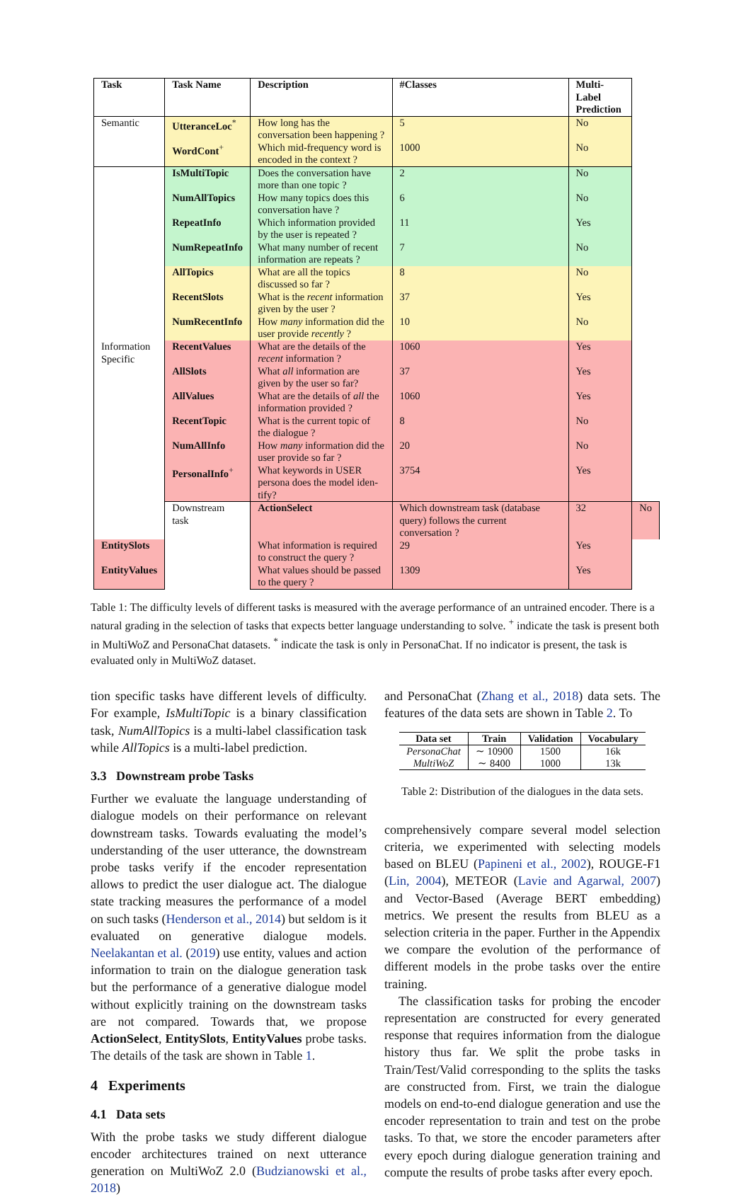| Task | Task Name | Description | #Classes | Multi-Label Prediction | |
| --- | --- | --- | --- | --- | --- |
| Semantic | UtteranceLoc<sup>*</sup> | How long has the conversation been happening ? | 5 | No | |
| | WordCont<sup>+</sup> | Which mid-frequency word is encoded in the context ? | 1000 | No | |
| Information Specific | IsMultiTopic | Does the conversation have more than one topic ? | 2 | No | |
| | NumAllTopics | How many topics does this conversation have ? | 6 | No | |
| | RepeatInfo | Which information provided by the user is repeated ? | 11 | Yes | |
| | NumRepeatInfo | What many number of recent information are repeats ? | 7 | No | |
| | AllTopics | What are all the topics discussed so far ? | 8 | No | |
| | RecentSlots | What is the recent information given by the user ? | 37 | Yes | |
| | NumRecentInfo | How many information did the user provide recently ? | 10 | No | |
| | RecentValues | What are the details of the recent information ? | 1060 | Yes | |
| | AllSlots | What all information are given by the user so far? | 37 | Yes | |
| | AllValues | What are the details of all the information provided ? | 1060 | Yes | |
| | RecentTopic | What is the current topic of the dialogue ? | 8 | No | |
| | NumAllInfo | How many information did the user provide so far ? | 20 | No | |
| | PersonalInfo<sup>+</sup> | What keywords in USER persona does the model iden- tify? | 3754 | Yes | |
| | Downstream task | ActionSelect | Which downstream task (database query) follows the current conversation ? | 32 | No |
| EntitySlots | | What information is required to construct the query ? | 29 | Yes | |
| EntityValues | | What values should be passed to the query ? | 1309 | Yes | |
Table 1: The difficulty levels of different tasks is measured with the average performance of an untrained encoder. There is a natural grading in the selection of tasks that expects better language understanding to solve. <sup>+</sup> indicate the task is present both in MultiWoZ and PersonaChat datasets. <sup>*</sup> indicate the task is only in PersonaChat. If no indicator is present, the task is evaluated only in MultiWoZ dataset.
tion specific tasks have different levels of difficulty. For example, IsMultiTopic is a binary classification task, NumAllTopics is a multi-label classification task while AllTopics is a multi-label prediction.
3.3 Downstream probe Tasks
Further we evaluate the language understanding of dialogue models on their performance on relevant downstream tasks. Towards evaluating the model’s understanding of the user utterance, the downstream probe tasks verify if the encoder representation allows to predict the user dialogue act. The dialogue state tracking measures the performance of a model on such tasks (Henderson et al., 2014) but seldom is it evaluated on generative dialogue models. Neelakantan et al. (2019) use entity, values and action information to train on the dialogue generation task but the performance of a generative dialogue model without explicitly training on the downstream tasks are not compared. Towards that, we propose ActionSelect, EntitySlots, EntityValues probe tasks. The details of the task are shown in Table 1.
4 Experiments
4.1 Data sets
With the probe tasks we study different dialogue encoder architectures trained on next utterance generation on MultiWoZ 2.0 (Budzianowski et al., 2018)
and PersonaChat (Zhang et al., 2018) data sets. The features of the data sets are shown in Table 2. To
| Data set | Train | Validation | Vocabulary |
| --- | --- | --- | --- |
| PersonaChat | ∼ 10900 | 1500 | 16k |
| MultiWoZ | ∼ 8400 | 1000 | 13k |
Table 2: Distribution of the dialogues in the data sets.
comprehensively compare several model selection criteria, we experimented with selecting models based on BLEU (Papineni et al., 2002), ROUGE-F1 (Lin, 2004), METEOR (Lavie and Agarwal, 2007) and Vector-Based (Average BERT embedding) metrics. We present the results from BLEU as a selection criteria in the paper. Further in the Appendix we compare the evolution of the performance of different models in the probe tasks over the entire training.
The classification tasks for probing the encoder representation are constructed for every generated response that requires information from the dialogue history thus far. We split the probe tasks in Train/Test/Valid corresponding to the splits the tasks are constructed from. First, we train the dialogue models on end-to-end dialogue generation and use the encoder representation to train and test on the probe tasks. To that, we store the encoder parameters after every epoch during dialogue generation training and compute the results of probe tasks after every epoch.